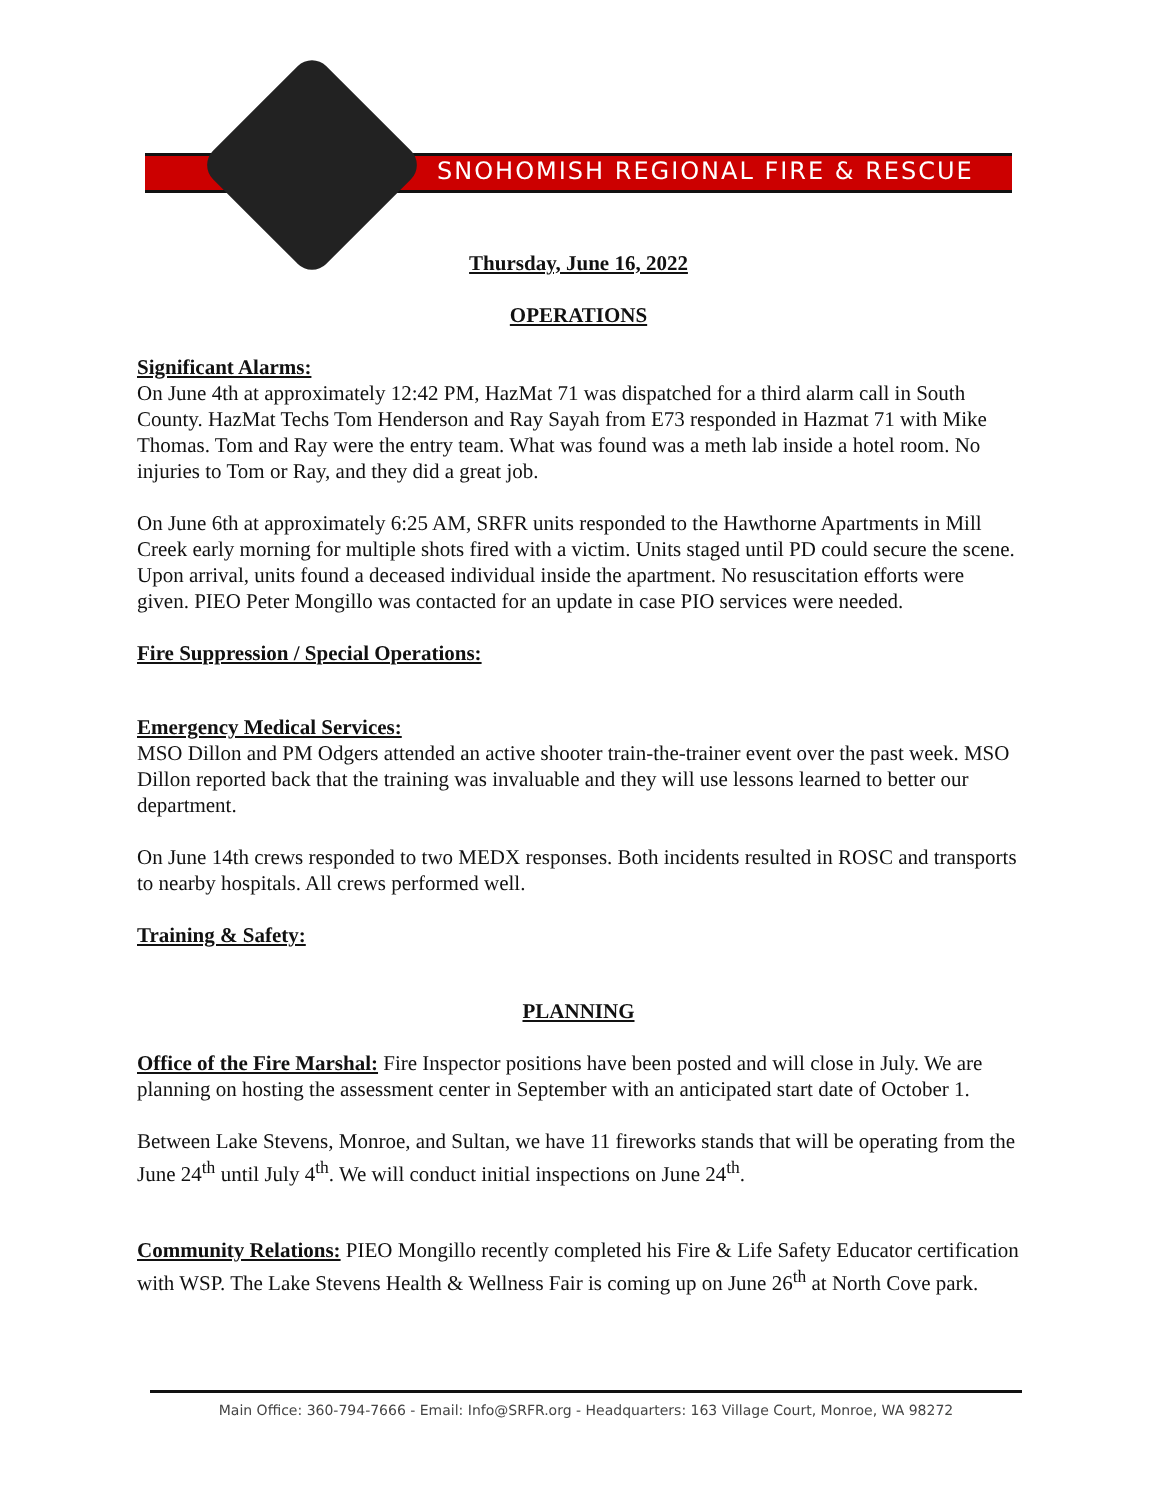SNOHOMISH REGIONAL FIRE & RESCUE
Thursday, June 16, 2022
OPERATIONS
Significant Alarms:
On June 4th at approximately 12:42 PM, HazMat 71 was dispatched for a third alarm call in South County. HazMat Techs Tom Henderson and Ray Sayah from E73 responded in Hazmat 71 with Mike Thomas. Tom and Ray were the entry team. What was found was a meth lab inside a hotel room. No injuries to Tom or Ray, and they did a great job.
On June 6th at approximately 6:25 AM, SRFR units responded to the Hawthorne Apartments in Mill Creek early morning for multiple shots fired with a victim. Units staged until PD could secure the scene. Upon arrival, units found a deceased individual inside the apartment. No resuscitation efforts were given. PIEO Peter Mongillo was contacted for an update in case PIO services were needed.
Fire Suppression / Special Operations:
Emergency Medical Services:
MSO Dillon and PM Odgers attended an active shooter train-the-trainer event over the past week. MSO Dillon reported back that the training was invaluable and they will use lessons learned to better our department.
On June 14th crews responded to two MEDX responses. Both incidents resulted in ROSC and transports to nearby hospitals. All crews performed well.
Training & Safety:
PLANNING
Office of the Fire Marshal: Fire Inspector positions have been posted and will close in July. We are planning on hosting the assessment center in September with an anticipated start date of October 1.
Between Lake Stevens, Monroe, and Sultan, we have 11 fireworks stands that will be operating from the June 24<sup>th</sup> until July 4<sup>th</sup>. We will conduct initial inspections on June 24<sup>th</sup>.
Community Relations: PIEO Mongillo recently completed his Fire & Life Safety Educator certification with WSP. The Lake Stevens Health & Wellness Fair is coming up on June 26<sup>th</sup> at North Cove park.
Main Office: 360-794-7666 - Email: Info@SRFR.org - Headquarters: 163 Village Court, Monroe, WA 98272